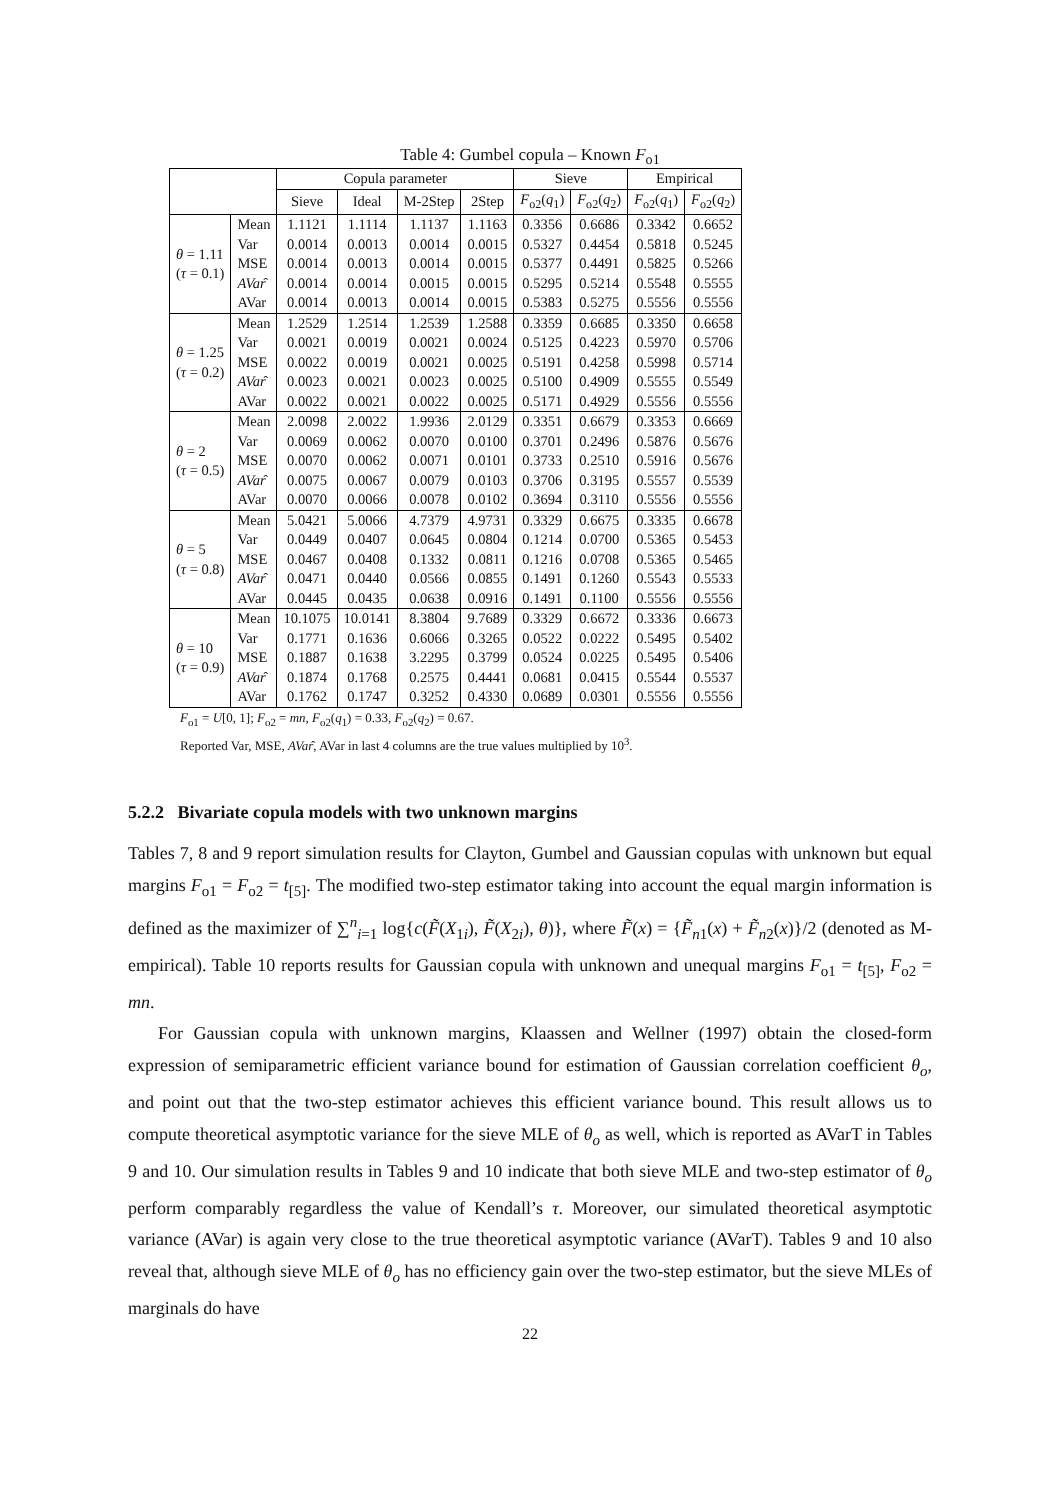Table 4: Gumbel copula – Known F<sub>o1</sub>
| | | Copula parameter | | | | Sieve | | Empirical | |
| --- | --- | --- | --- | --- | --- | --- | --- | --- | --- |
| | | Sieve | Ideal | M-2Step | 2Step | F<sub>o2</sub>( q<sub>1</sub>) | F<sub>o2</sub>( q<sub>2</sub>) | F<sub>o2</sub>( q<sub>1</sub>) | F<sub>o2</sub>( q<sub>2</sub>) |
| θ = 1.11 ( τ = 0.1) | Mean | 1.1121 | 1.1114 | 1.1137 | 1.1163 | 0.3356 | 0.6686 | 0.3342 | 0.6652 |
| | Var | 0.0014 | 0.0013 | 0.0014 | 0.0015 | 0.5327 | 0.4454 | 0.5818 | 0.5245 |
| | MSE | 0.0014 | 0.0013 | 0.0014 | 0.0015 | 0.5377 | 0.4491 | 0.5825 | 0.5266 |
| | AVar ̂ | 0.0014 | 0.0014 | 0.0015 | 0.0015 | 0.5295 | 0.5214 | 0.5548 | 0.5555 |
| | AVar | 0.0014 | 0.0013 | 0.0014 | 0.0015 | 0.5383 | 0.5275 | 0.5556 | 0.5556 |
| θ = 1.25 ( τ = 0.2) | Mean | 1.2529 | 1.2514 | 1.2539 | 1.2588 | 0.3359 | 0.6685 | 0.3350 | 0.6658 |
| | Var | 0.0021 | 0.0019 | 0.0021 | 0.0024 | 0.5125 | 0.4223 | 0.5970 | 0.5706 |
| | MSE | 0.0022 | 0.0019 | 0.0021 | 0.0025 | 0.5191 | 0.4258 | 0.5998 | 0.5714 |
| | AVar ̂ | 0.0023 | 0.0021 | 0.0023 | 0.0025 | 0.5100 | 0.4909 | 0.5555 | 0.5549 |
| | AVar | 0.0022 | 0.0021 | 0.0022 | 0.0025 | 0.5171 | 0.4929 | 0.5556 | 0.5556 |
| θ = 2 ( τ = 0.5) | Mean | 2.0098 | 2.0022 | 1.9936 | 2.0129 | 0.3351 | 0.6679 | 0.3353 | 0.6669 |
| | Var | 0.0069 | 0.0062 | 0.0070 | 0.0100 | 0.3701 | 0.2496 | 0.5876 | 0.5676 |
| | MSE | 0.0070 | 0.0062 | 0.0071 | 0.0101 | 0.3733 | 0.2510 | 0.5916 | 0.5676 |
| | AVar ̂ | 0.0075 | 0.0067 | 0.0079 | 0.0103 | 0.3706 | 0.3195 | 0.5557 | 0.5539 |
| | AVar | 0.0070 | 0.0066 | 0.0078 | 0.0102 | 0.3694 | 0.3110 | 0.5556 | 0.5556 |
| θ = 5 ( τ = 0.8) | Mean | 5.0421 | 5.0066 | 4.7379 | 4.9731 | 0.3329 | 0.6675 | 0.3335 | 0.6678 |
| | Var | 0.0449 | 0.0407 | 0.0645 | 0.0804 | 0.1214 | 0.0700 | 0.5365 | 0.5453 |
| | MSE | 0.0467 | 0.0408 | 0.1332 | 0.0811 | 0.1216 | 0.0708 | 0.5365 | 0.5465 |
| | AVar ̂ | 0.0471 | 0.0440 | 0.0566 | 0.0855 | 0.1491 | 0.1260 | 0.5543 | 0.5533 |
| | AVar | 0.0445 | 0.0435 | 0.0638 | 0.0916 | 0.1491 | 0.1100 | 0.5556 | 0.5556 |
| θ = 10 ( τ = 0.9) | Mean | 10.1075 | 10.0141 | 8.3804 | 9.7689 | 0.3329 | 0.6672 | 0.3336 | 0.6673 |
| | Var | 0.1771 | 0.1636 | 0.6066 | 0.3265 | 0.0522 | 0.0222 | 0.5495 | 0.5402 |
| | MSE | 0.1887 | 0.1638 | 3.2295 | 0.3799 | 0.0524 | 0.0225 | 0.5495 | 0.5406 |
| | AVar ̂ | 0.1874 | 0.1768 | 0.2575 | 0.4441 | 0.0681 | 0.0415 | 0.5544 | 0.5537 |
| | AVar | 0.1762 | 0.1747 | 0.3252 | 0.4330 | 0.0689 | 0.0301 | 0.5556 | 0.5556 |
F<sub>o1</sub> = U[0, 1]; F<sub>o2</sub> = mn, F<sub>o2</sub>(q<sub>1</sub>) = 0.33, F<sub>o2</sub>(q<sub>2</sub>) = 0.67.
Reported Var, MSE, AVar̂, AVar in last 4 columns are the true values multiplied by 10<sup>3</sup>.
5.2.2 Bivariate copula models with two unknown margins
Tables 7, 8 and 9 report simulation results for Clayton, Gumbel and Gaussian copulas with unknown but equal margins F<sub>o1</sub> = F<sub>o2</sub> = t<sub>[5]</sub>. The modified two-step estimator taking into account the equal margin information is defined as the maximizer of ∑<sup>n</sup><sub>i=1</sub> log{c(F̃(X<sub>1i</sub>), F̃(X<sub>2i</sub>), θ)}, where F̃(x) = {F̃<sub>n1</sub>(x) + F̃<sub>n2</sub>(x)}/2 (denoted as M-empirical). Table 10 reports results for Gaussian copula with unknown and unequal margins F<sub>o1</sub> = t<sub>[5]</sub>, F<sub>o2</sub> = mn.
For Gaussian copula with unknown margins, Klaassen and Wellner (1997) obtain the closed-form expression of semiparametric efficient variance bound for estimation of Gaussian correlation coefficient θ<sub>o</sub>, and point out that the two-step estimator achieves this efficient variance bound. This result allows us to compute theoretical asymptotic variance for the sieve MLE of θ<sub>o</sub> as well, which is reported as AVarT in Tables 9 and 10. Our simulation results in Tables 9 and 10 indicate that both sieve MLE and two-step estimator of θ<sub>o</sub> perform comparably regardless the value of Kendall’s τ. Moreover, our simulated theoretical asymptotic variance (AVar) is again very close to the true theoretical asymptotic variance (AVarT). Tables 9 and 10 also reveal that, although sieve MLE of θ<sub>o</sub> has no efficiency gain over the two-step estimator, but the sieve MLEs of marginals do have
22